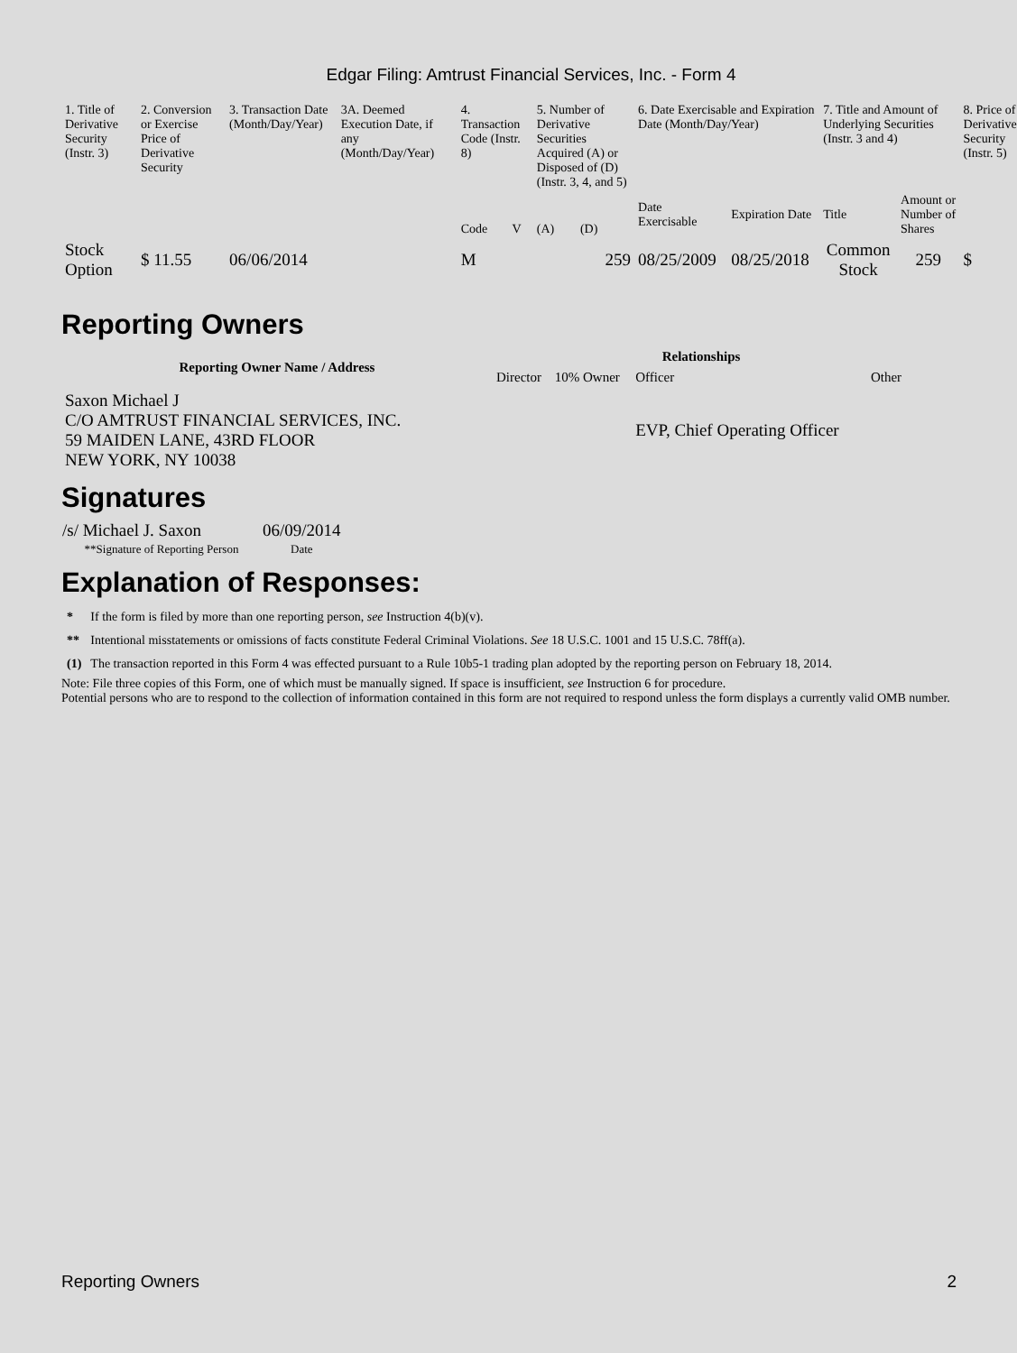Edgar Filing: Amtrust Financial Services, Inc. - Form 4
| 1. Title of Derivative Security (Instr. 3) | 2. Conversion or Exercise Price of Derivative Security | 3. Transaction Date (Month/Day/Year) | 3A. Deemed Execution Date, if any (Month/Day/Year) | 4. Transaction Code (Instr. 8) | | 5. Number of Derivative Securities Acquired (A) or Disposed of (D) (Instr. 3, 4, and 5) | | 6. Date Exercisable and Expiration Date (Month/Day/Year) | | 7. Title and Amount of Underlying Securities (Instr. 3 and 4) | | 8. Price of Derivative Security (Instr. 5) |
| --- | --- | --- | --- | --- | --- | --- | --- | --- | --- | --- | --- | --- |
| | | | | Code | V | (A) | (D) | Date Exercisable | Expiration Date | Title | Amount or Number of Shares | |
| Stock Option | $ 11.55 | 06/06/2014 | | M | | | 259 | 08/25/2009 | 08/25/2018 | Common Stock | 259 | $ |
Reporting Owners
| Reporting Owner Name / Address | Relationships | | | |
| --- | --- | --- | --- | --- |
| | Director | 10% Owner | Officer | Other |
| Saxon Michael J C/O AMTRUST FINANCIAL SERVICES, INC. 59 MAIDEN LANE, 43RD FLOOR NEW YORK, NY 10038 | | | EVP, Chief Operating Officer | |
Signatures
| /s/ Michael J. Saxon | 06/09/2014 |
| **Signature of Reporting Person | Date |
Explanation of Responses:
| * | If the form is filed by more than one reporting person, see Instruction 4(b)(v). |
| ** | Intentional misstatements or omissions of facts constitute Federal Criminal Violations. See 18 U.S.C. 1001 and 15 U.S.C. 78ff(a). |
| (1) | The transaction reported in this Form 4 was effected pursuant to a Rule 10b5-1 trading plan adopted by the reporting person on February 18, 2014. |
Note: File three copies of this Form, one of which must be manually signed. If space is insufficient, see Instruction 6 for procedure.
Potential persons who are to respond to the collection of information contained in this form are not required to respond unless the form displays a currently valid OMB number.
Reporting Owners 2